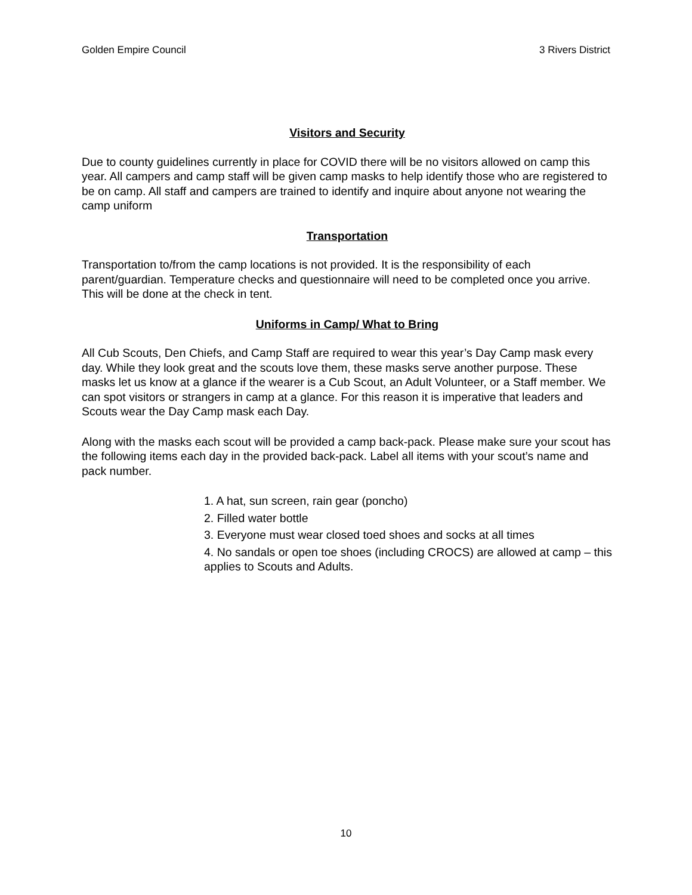Golden Empire Council 3 Rivers District
Visitors and Security
Due to county guidelines currently in place for COVID there will be no visitors allowed on camp this year. All campers and camp staff will be given camp masks to help identify those who are registered to be on camp. All staff and campers are trained to identify and inquire about anyone not wearing the camp uniform
Transportation
Transportation to/from the camp locations is not provided. It is the responsibility of each parent/guardian. Temperature checks and questionnaire will need to be completed once you arrive. This will be done at the check in tent.
Uniforms in Camp/ What to Bring
All Cub Scouts, Den Chiefs, and Camp Staff are required to wear this year’s Day Camp mask every day. While they look great and the scouts love them, these masks serve another purpose. These masks let us know at a glance if the wearer is a Cub Scout, an Adult Volunteer, or a Staff member. We can spot visitors or strangers in camp at a glance. For this reason it is imperative that leaders and Scouts wear the Day Camp mask each Day.
Along with the masks each scout will be provided a camp back-pack. Please make sure your scout has the following items each day in the provided back-pack. Label all items with your scout’s name and pack number.
1. A hat, sun screen, rain gear (poncho)
2. Filled water bottle
3. Everyone must wear closed toed shoes and socks at all times
4. No sandals or open toe shoes (including CROCS) are allowed at camp – this applies to Scouts and Adults.
10